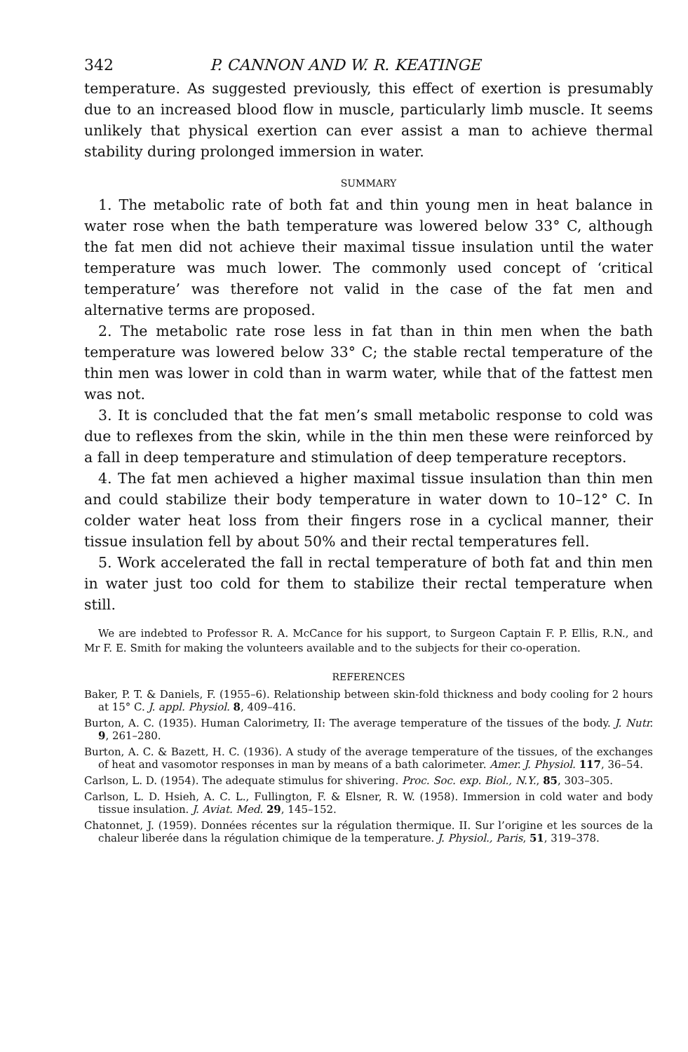342 P. CANNON AND W. R. KEATINGE
temperature. As suggested previously, this effect of exertion is presumably due to an increased blood flow in muscle, particularly limb muscle. It seems unlikely that physical exertion can ever assist a man to achieve thermal stability during prolonged immersion in water.
SUMMARY
1. The metabolic rate of both fat and thin young men in heat balance in water rose when the bath temperature was lowered below 33° C, although the fat men did not achieve their maximal tissue insulation until the water temperature was much lower. The commonly used concept of ‘critical temperature’ was therefore not valid in the case of the fat men and alternative terms are proposed.
2. The metabolic rate rose less in fat than in thin men when the bath temperature was lowered below 33° C; the stable rectal temperature of the thin men was lower in cold than in warm water, while that of the fattest men was not.
3. It is concluded that the fat men’s small metabolic response to cold was due to reflexes from the skin, while in the thin men these were reinforced by a fall in deep temperature and stimulation of deep temperature receptors.
4. The fat men achieved a higher maximal tissue insulation than thin men and could stabilize their body temperature in water down to 10–12° C. In colder water heat loss from their fingers rose in a cyclical manner, their tissue insulation fell by about 50% and their rectal temperatures fell.
5. Work accelerated the fall in rectal temperature of both fat and thin men in water just too cold for them to stabilize their rectal temperature when still.
We are indebted to Professor R. A. McCance for his support, to Surgeon Captain F. P. Ellis, R.N., and Mr F. E. Smith for making the volunteers available and to the subjects for their co-operation.
REFERENCES
Baker, P. T. & Daniels, F. (1955–6). Relationship between skin-fold thickness and body cooling for 2 hours at 15° C. J. appl. Physiol. 8, 409–416.
Burton, A. C. (1935). Human Calorimetry, II: The average temperature of the tissues of the body. J. Nutr. 9, 261–280.
Burton, A. C. & Bazett, H. C. (1936). A study of the average temperature of the tissues, of the exchanges of heat and vasomotor responses in man by means of a bath calorimeter. Amer. J. Physiol. 117, 36–54.
Carlson, L. D. (1954). The adequate stimulus for shivering. Proc. Soc. exp. Biol., N.Y., 85, 303–305.
Carlson, L. D. Hsieh, A. C. L., Fullington, F. & Elsner, R. W. (1958). Immersion in cold water and body tissue insulation. J. Aviat. Med. 29, 145–152.
Chatonnet, J. (1959). Données récentes sur la régulation thermique. II. Sur l’origine et les sources de la chaleur liberée dans la régulation chimique de la temperature. J. Physiol., Paris, 51, 319–378.